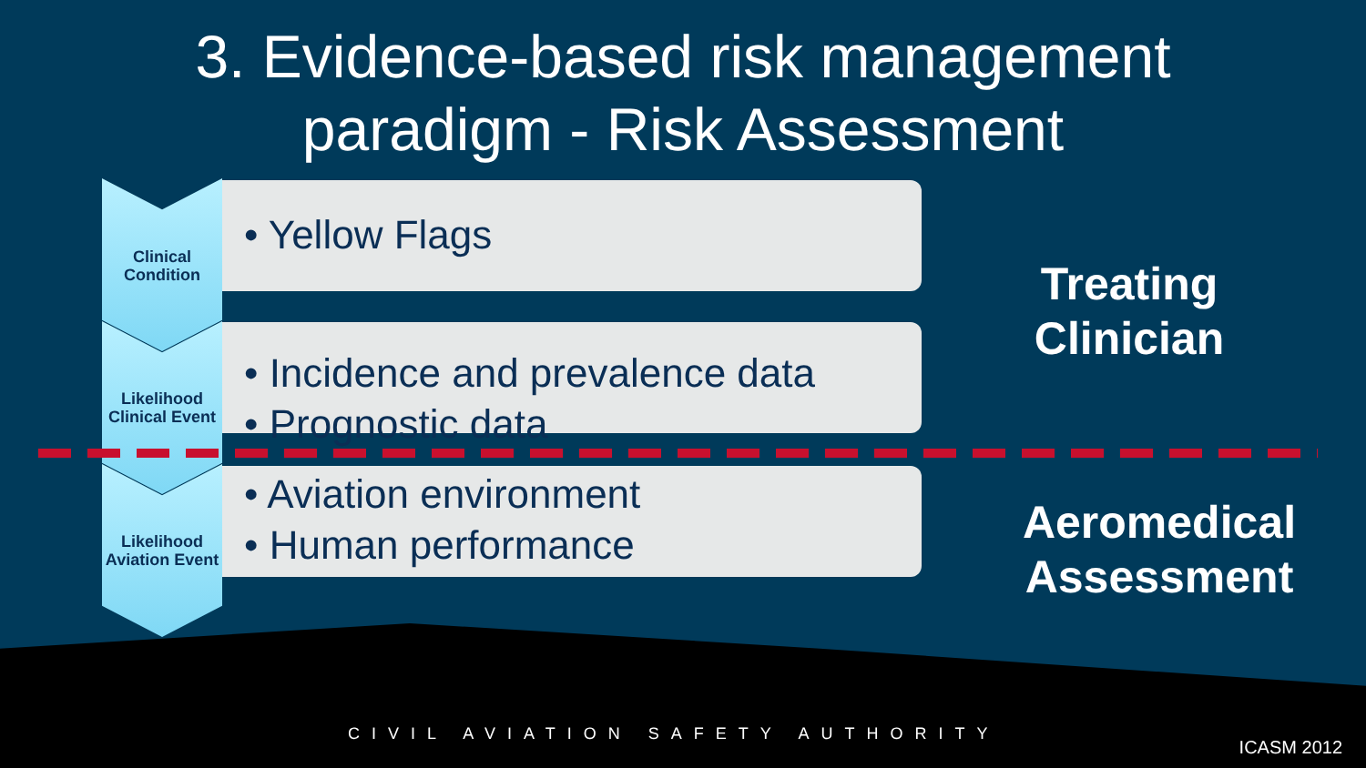3. Evidence-based risk management
paradigm - Risk Assessment
Clinical
Condition
• Yellow Flags
Likelihood
Clinical Event
• Incidence and prevalence data
• Prognostic data
Likelihood
Aviation Event
• Aviation environment
• Human performance
Treating
Clinician
Aeromedical
Assessment
CIVIL AVIATION SAFETY AUTHORITY
ICASM 2012